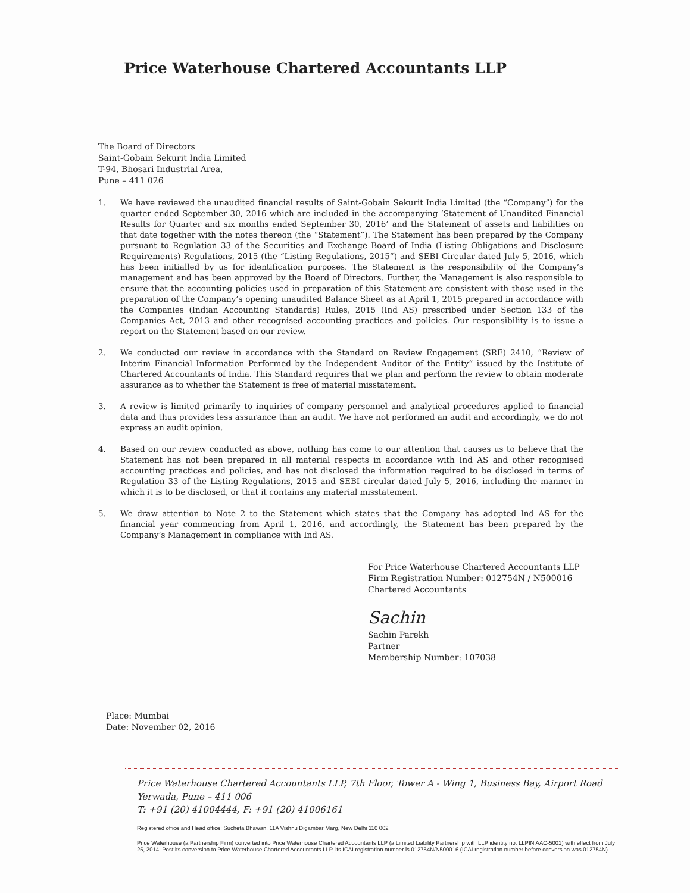Price Waterhouse Chartered Accountants LLP
The Board of Directors
Saint-Gobain Sekurit India Limited
T-94, Bhosari Industrial Area,
Pune – 411 026
1. We have reviewed the unaudited financial results of Saint-Gobain Sekurit India Limited (the “Company”) for the quarter ended September 30, 2016 which are included in the accompanying ‘Statement of Unaudited Financial Results for Quarter and six months ended September 30, 2016’ and the Statement of assets and liabilities on that date together with the notes thereon (the “Statement”). The Statement has been prepared by the Company pursuant to Regulation 33 of the Securities and Exchange Board of India (Listing Obligations and Disclosure Requirements) Regulations, 2015 (the “Listing Regulations, 2015”) and SEBI Circular dated July 5, 2016, which has been initialled by us for identification purposes. The Statement is the responsibility of the Company’s management and has been approved by the Board of Directors. Further, the Management is also responsible to ensure that the accounting policies used in preparation of this Statement are consistent with those used in the preparation of the Company’s opening unaudited Balance Sheet as at April 1, 2015 prepared in accordance with the Companies (Indian Accounting Standards) Rules, 2015 (Ind AS) prescribed under Section 133 of the Companies Act, 2013 and other recognised accounting practices and policies. Our responsibility is to issue a report on the Statement based on our review.
2. We conducted our review in accordance with the Standard on Review Engagement (SRE) 2410, “Review of Interim Financial Information Performed by the Independent Auditor of the Entity” issued by the Institute of Chartered Accountants of India. This Standard requires that we plan and perform the review to obtain moderate assurance as to whether the Statement is free of material misstatement.
3. A review is limited primarily to inquiries of company personnel and analytical procedures applied to financial data and thus provides less assurance than an audit. We have not performed an audit and accordingly, we do not express an audit opinion.
4. Based on our review conducted as above, nothing has come to our attention that causes us to believe that the Statement has not been prepared in all material respects in accordance with Ind AS and other recognised accounting practices and policies, and has not disclosed the information required to be disclosed in terms of Regulation 33 of the Listing Regulations, 2015 and SEBI circular dated July 5, 2016, including the manner in which it is to be disclosed, or that it contains any material misstatement.
5. We draw attention to Note 2 to the Statement which states that the Company has adopted Ind AS for the financial year commencing from April 1, 2016, and accordingly, the Statement has been prepared by the Company’s Management in compliance with Ind AS.
Place: Mumbai
Date: November 02, 2016
For Price Waterhouse Chartered Accountants LLP
Firm Registration Number: 012754N / N500016
Chartered Accountants
Sachin
Sachin Parekh
Partner
Membership Number: 107038
Price Waterhouse Chartered Accountants LLP, 7th Floor, Tower A - Wing 1, Business Bay, Airport Road
Yerwada, Pune – 411 006
T: +91 (20) 41004444, F: +91 (20) 41006161
Registered office and Head office: Sucheta Bhawan, 11A Vishnu Digambar Marg, New Delhi 110 002
Price Waterhouse (a Partnership Firm) converted into Price Waterhouse Chartered Accountants LLP (a Limited Liability Partnership with LLP identity no: LLPIN AAC-5001) with effect from July 25, 2014. Post its conversion to Price Waterhouse Chartered Accountants LLP, its ICAI registration number is 012754N/N500016 (ICAI registration number before conversion was 012754N)